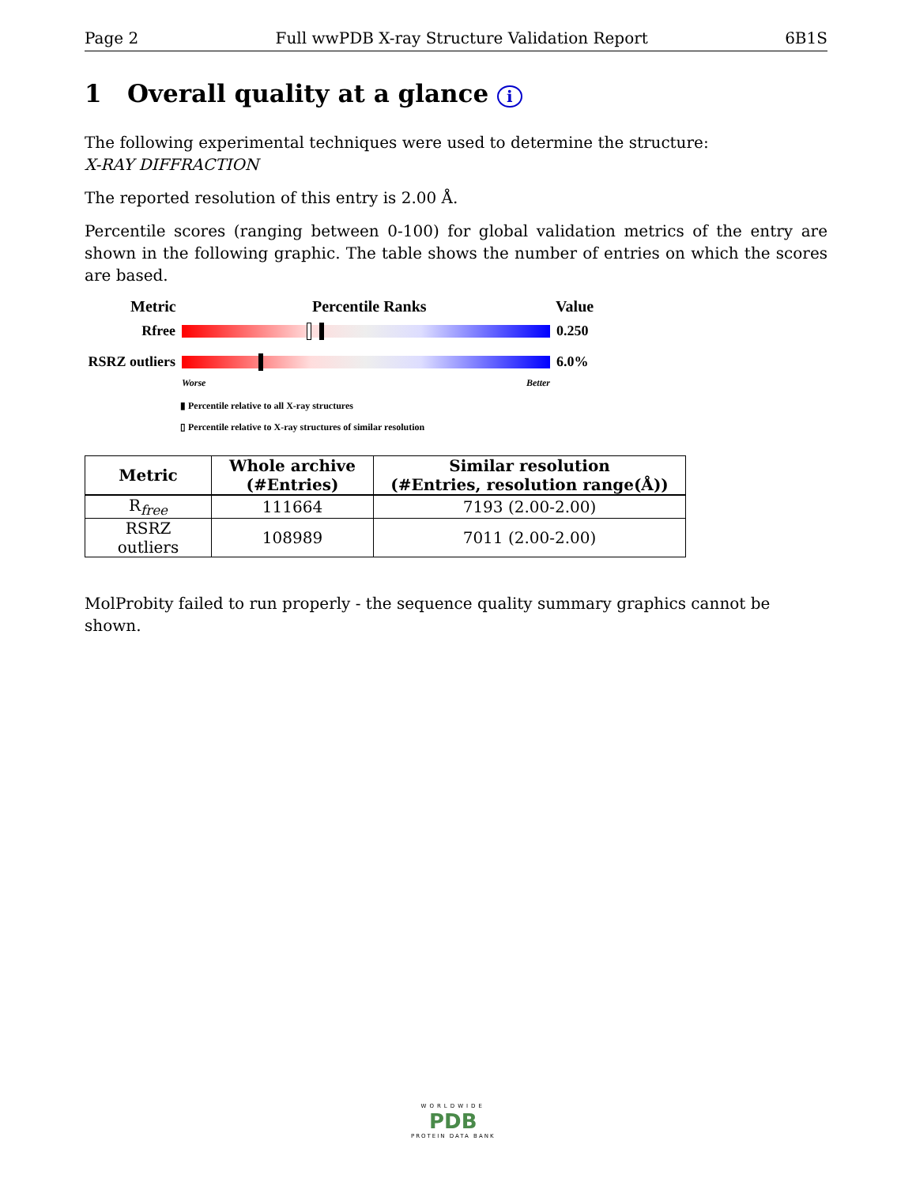Page 2 Full wwPDB X-ray Structure Validation Report 6B1S
1 Overall quality at a glance i
The following experimental techniques were used to determine the structure:
X-RAY DIFFRACTION
The reported resolution of this entry is 2.00 Å.
Percentile scores (ranging between 0-100) for global validation metrics of the entry are shown in the following graphic. The table shows the number of entries on which the scores are based.
Metric Percentile Ranks Value
Rfree 0.250
RSRZ outliers
6.0%
Worse Better
▮ Percentile relative to all X-ray structures
▯ Percentile relative to X-ray structures of similar resolution
| Metric | Whole archive (#Entries) | Similar resolution (#Entries, resolution range(Å)) |
| --- | --- | --- |
| R<sub>free</sub> | 111664 | 7193 (2.00-2.00) |
| RSRZ outliers | 108989 | 7011 (2.00-2.00) |
MolProbity failed to run properly - the sequence quality summary graphics cannot be shown.
WORLDWIDE
PDB
PROTEIN DATA BANK